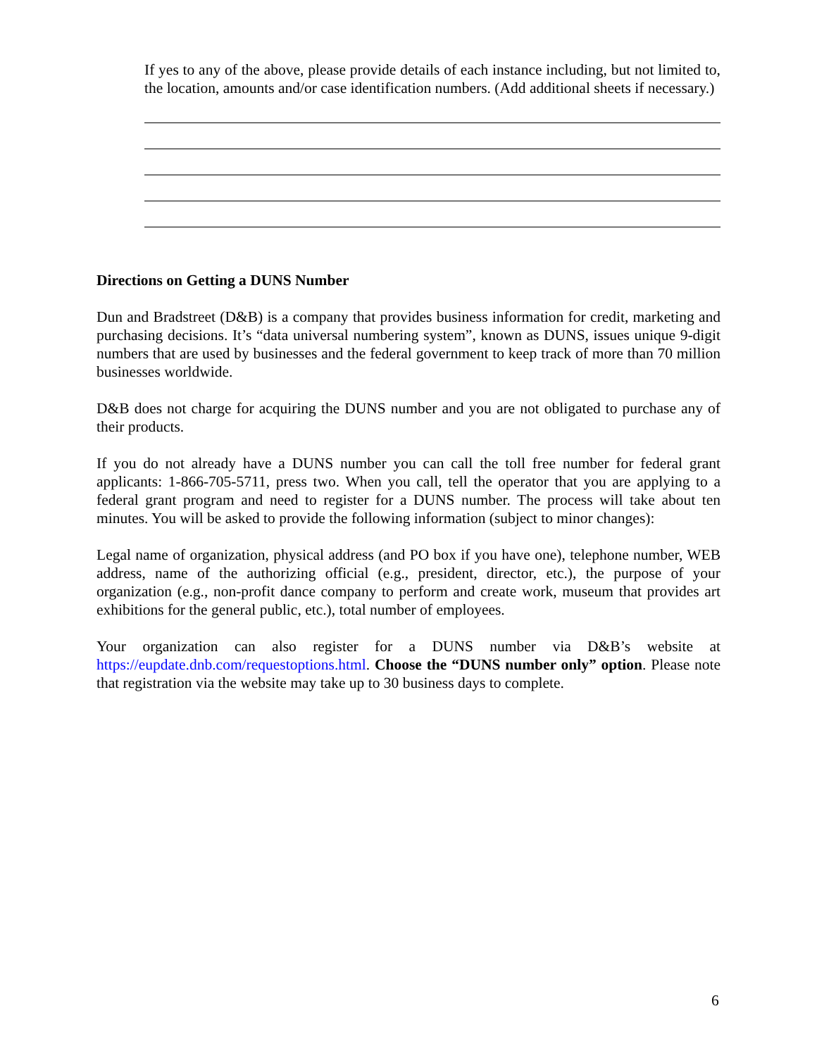If yes to any of the above, please provide details of each instance including, but not limited to, the location, amounts and/or case identification numbers. (Add additional sheets if necessary.)
Directions on Getting a DUNS Number
Dun and Bradstreet (D&B) is a company that provides business information for credit, marketing and purchasing decisions. It’s “data universal numbering system”, known as DUNS, issues unique 9-digit numbers that are used by businesses and the federal government to keep track of more than 70 million businesses worldwide.
D&B does not charge for acquiring the DUNS number and you are not obligated to purchase any of their products.
If you do not already have a DUNS number you can call the toll free number for federal grant applicants: 1-866-705-5711, press two. When you call, tell the operator that you are applying to a federal grant program and need to register for a DUNS number. The process will take about ten minutes. You will be asked to provide the following information (subject to minor changes):
Legal name of organization, physical address (and PO box if you have one), telephone number, WEB address, name of the authorizing official (e.g., president, director, etc.), the purpose of your organization (e.g., non-profit dance company to perform and create work, museum that provides art exhibitions for the general public, etc.), total number of employees.
Your organization can also register for a DUNS number via D&B’s website at https://eupdate.dnb.com/requestoptions.html. Choose the “DUNS number only” option. Please note that registration via the website may take up to 30 business days to complete.
6